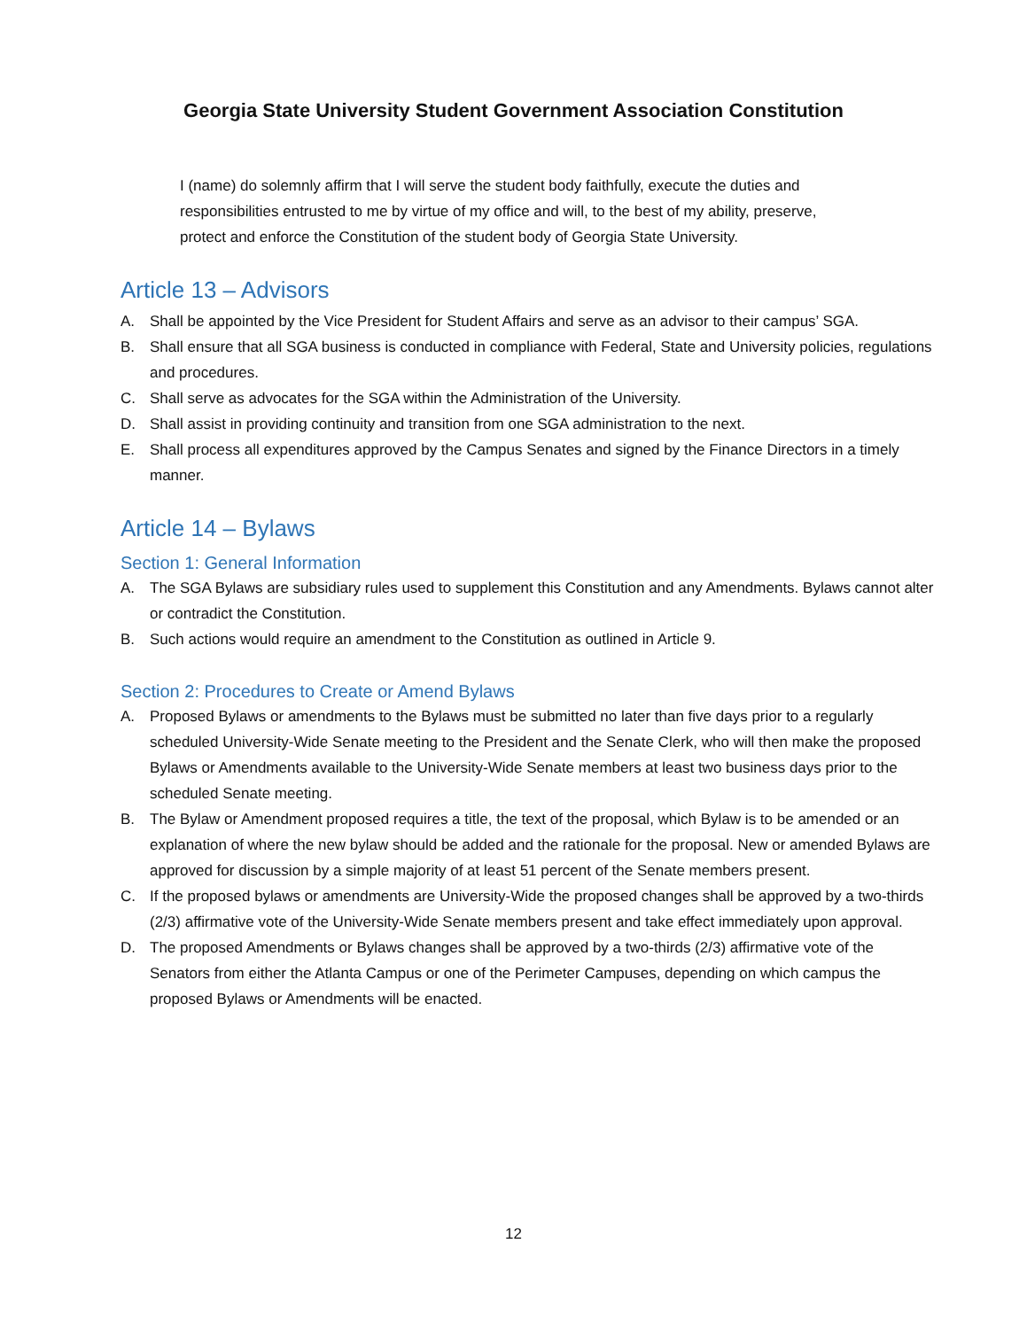Georgia State University Student Government Association Constitution
I (name) do solemnly affirm that I will serve the student body faithfully, execute the duties and responsibilities entrusted to me by virtue of my office and will, to the best of my ability, preserve, protect and enforce the Constitution of the student body of Georgia State University.
Article 13 – Advisors
A. Shall be appointed by the Vice President for Student Affairs and serve as an advisor to their campus’ SGA.
B. Shall ensure that all SGA business is conducted in compliance with Federal, State and University policies, regulations and procedures.
C. Shall serve as advocates for the SGA within the Administration of the University.
D. Shall assist in providing continuity and transition from one SGA administration to the next.
E. Shall process all expenditures approved by the Campus Senates and signed by the Finance Directors in a timely manner.
Article 14 – Bylaws
Section 1: General Information
A. The SGA Bylaws are subsidiary rules used to supplement this Constitution and any Amendments. Bylaws cannot alter or contradict the Constitution.
B. Such actions would require an amendment to the Constitution as outlined in Article 9.
Section 2: Procedures to Create or Amend Bylaws
A. Proposed Bylaws or amendments to the Bylaws must be submitted no later than five days prior to a regularly scheduled University-Wide Senate meeting to the President and the Senate Clerk, who will then make the proposed Bylaws or Amendments available to the University-Wide Senate members at least two business days prior to the scheduled Senate meeting.
B. The Bylaw or Amendment proposed requires a title, the text of the proposal, which Bylaw is to be amended or an explanation of where the new bylaw should be added and the rationale for the proposal. New or amended Bylaws are approved for discussion by a simple majority of at least 51 percent of the Senate members present.
C. If the proposed bylaws or amendments are University-Wide the proposed changes shall be approved by a two-thirds (2/3) affirmative vote of the University-Wide Senate members present and take effect immediately upon approval.
D. The proposed Amendments or Bylaws changes shall be approved by a two-thirds (2/3) affirmative vote of the Senators from either the Atlanta Campus or one of the Perimeter Campuses, depending on which campus the proposed Bylaws or Amendments will be enacted.
12